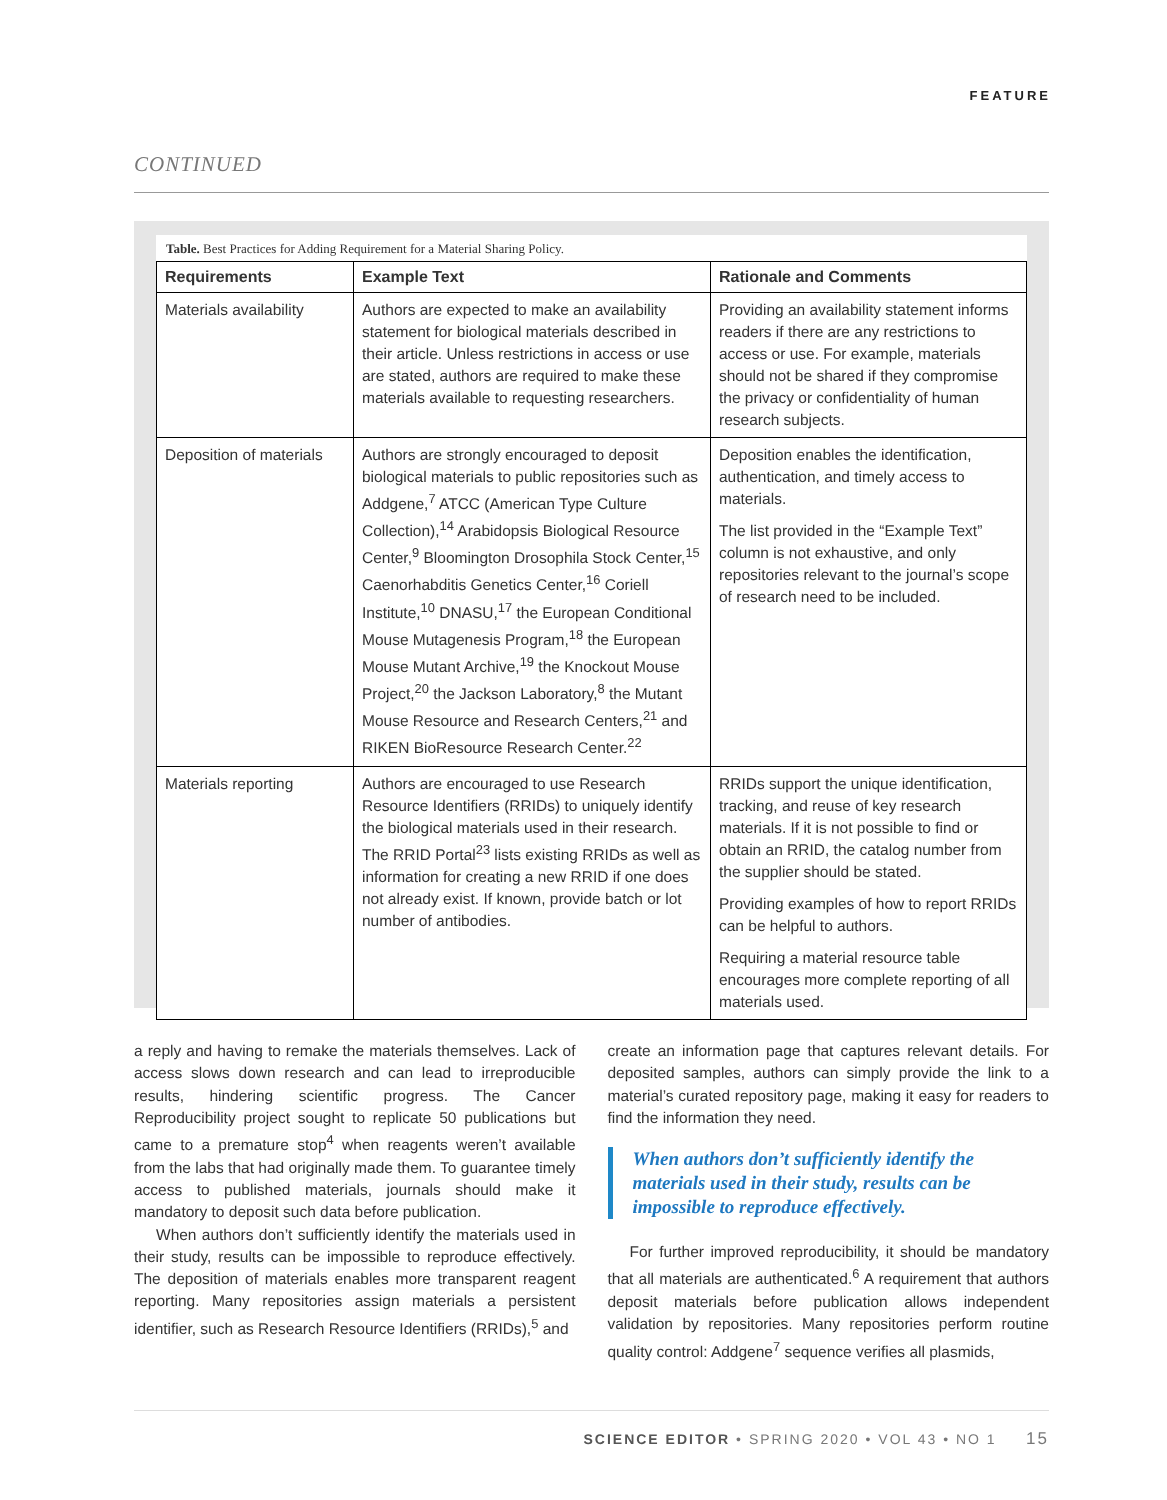FEATURE
CONTINUED
Table. Best Practices for Adding Requirement for a Material Sharing Policy.
| Requirements | Example Text | Rationale and Comments |
| --- | --- | --- |
| Materials availability | Authors are expected to make an availability statement for biological materials described in their article. Unless restrictions in access or use are stated, authors are required to make these materials available to requesting researchers. | Providing an availability statement informs readers if there are any restrictions to access or use. For example, materials should not be shared if they compromise the privacy or confidentiality of human research subjects. |
| Deposition of materials | Authors are strongly encouraged to deposit biological materials to public repositories such as Addgene,<sup>7</sup> ATCC (American Type Culture Collection),<sup>14</sup> Arabidopsis Biological Resource Center,<sup>9</sup> Bloomington Drosophila Stock Center,<sup>15</sup> Caenorhabditis Genetics Center,<sup>16</sup> Coriell Institute,<sup>10</sup> DNASU,<sup>17</sup> the European Conditional Mouse Mutagenesis Program,<sup>18</sup> the European Mouse Mutant Archive,<sup>19</sup> the Knockout Mouse Project,<sup>20</sup> the Jackson Laboratory,<sup>8</sup> the Mutant Mouse Resource and Research Centers,<sup>21</sup> and RIKEN BioResource Research Center.<sup>22</sup> | Deposition enables the identification, authentication, and timely access to materials. The list provided in the “Example Text” column is not exhaustive, and only repositories relevant to the journal’s scope of research need to be included. |
| Materials reporting | Authors are encouraged to use Research Resource Identifiers (RRIDs) to uniquely identify the biological materials used in their research. The RRID Portal<sup>23</sup> lists existing RRIDs as well as information for creating a new RRID if one does not already exist. If known, provide batch or lot number of antibodies. | RRIDs support the unique identification, tracking, and reuse of key research materials. If it is not possible to find or obtain an RRID, the catalog number from the supplier should be stated. Providing examples of how to report RRIDs can be helpful to authors. Requiring a material resource table encourages more complete reporting of all materials used. |
a reply and having to remake the materials themselves. Lack of access slows down research and can lead to irreproducible results, hindering scientific progress. The Cancer Reproducibility project sought to replicate 50 publications but came to a premature stop<sup>4</sup> when reagents weren’t available from the labs that had originally made them. To guarantee timely access to published materials, journals should make it mandatory to deposit such data before publication.
When authors don’t sufficiently identify the materials used in their study, results can be impossible to reproduce effectively. The deposition of materials enables more transparent reagent reporting. Many repositories assign materials a persistent identifier, such as Research Resource Identifiers (RRIDs),<sup>5</sup> and
create an information page that captures relevant details. For deposited samples, authors can simply provide the link to a material’s curated repository page, making it easy for readers to find the information they need.
When authors don’t sufficiently identify the materials used in their study, results can be impossible to reproduce effectively.
For further improved reproducibility, it should be mandatory that all materials are authenticated.<sup>6</sup> A requirement that authors deposit materials before publication allows independent validation by repositories. Many repositories perform routine quality control: Addgene<sup>7</sup> sequence verifies all plasmids,
SCIENCE EDITOR • SPRING 2020 • VOL 43 • NO 1 15